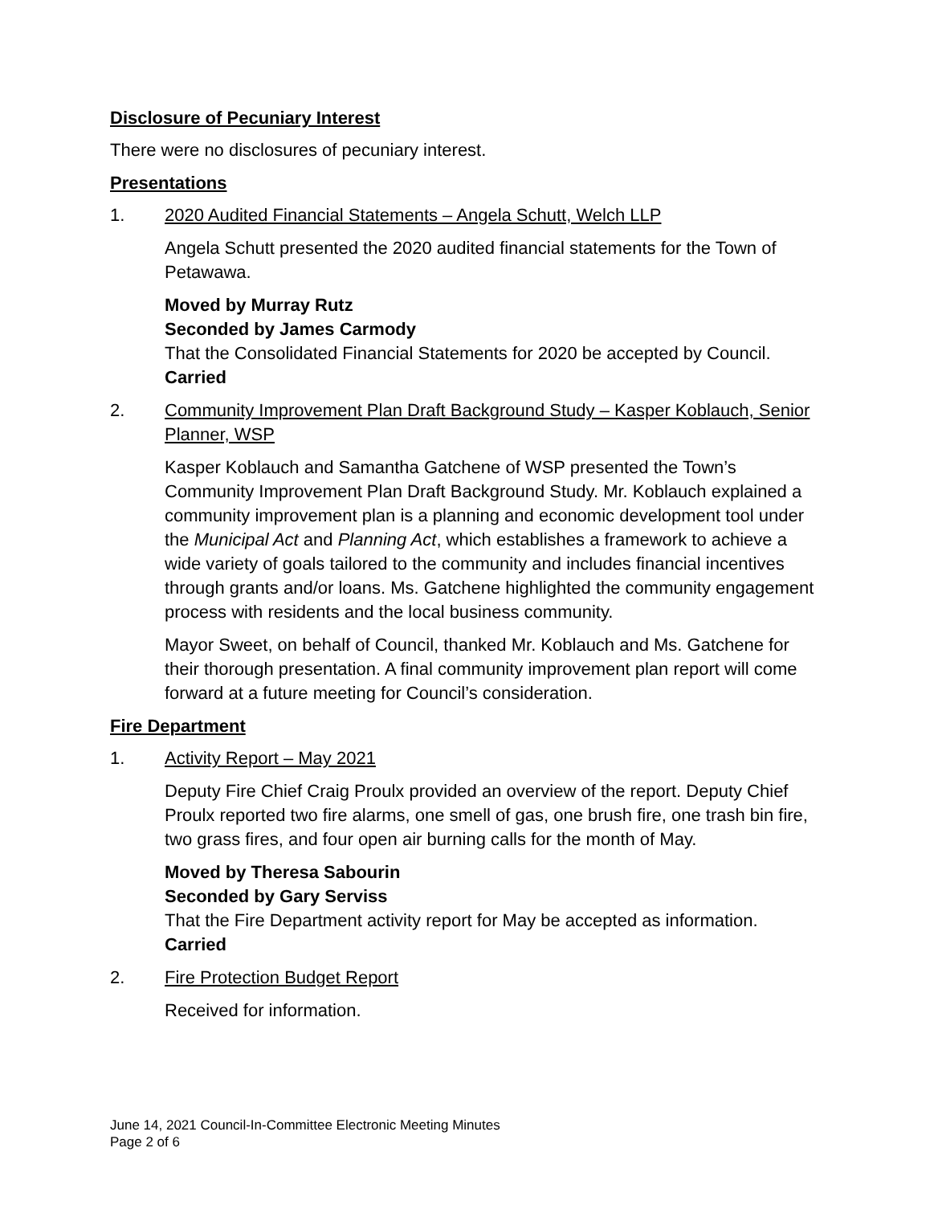Disclosure of Pecuniary Interest
There were no disclosures of pecuniary interest.
Presentations
1. 2020 Audited Financial Statements – Angela Schutt, Welch LLP
Angela Schutt presented the 2020 audited financial statements for the Town of Petawawa.
Moved by Murray Rutz
Seconded by James Carmody
That the Consolidated Financial Statements for 2020 be accepted by Council.
Carried
2. Community Improvement Plan Draft Background Study – Kasper Koblauch, Senior Planner, WSP
Kasper Koblauch and Samantha Gatchene of WSP presented the Town’s Community Improvement Plan Draft Background Study. Mr. Koblauch explained a community improvement plan is a planning and economic development tool under the Municipal Act and Planning Act, which establishes a framework to achieve a wide variety of goals tailored to the community and includes financial incentives through grants and/or loans. Ms. Gatchene highlighted the community engagement process with residents and the local business community.
Mayor Sweet, on behalf of Council, thanked Mr. Koblauch and Ms. Gatchene for their thorough presentation. A final community improvement plan report will come forward at a future meeting for Council’s consideration.
Fire Department
1. Activity Report – May 2021
Deputy Fire Chief Craig Proulx provided an overview of the report. Deputy Chief Proulx reported two fire alarms, one smell of gas, one brush fire, one trash bin fire, two grass fires, and four open air burning calls for the month of May.
Moved by Theresa Sabourin
Seconded by Gary Serviss
That the Fire Department activity report for May be accepted as information.
Carried
2. Fire Protection Budget Report
Received for information.
June 14, 2021 Council-In-Committee Electronic Meeting Minutes
Page 2 of 6